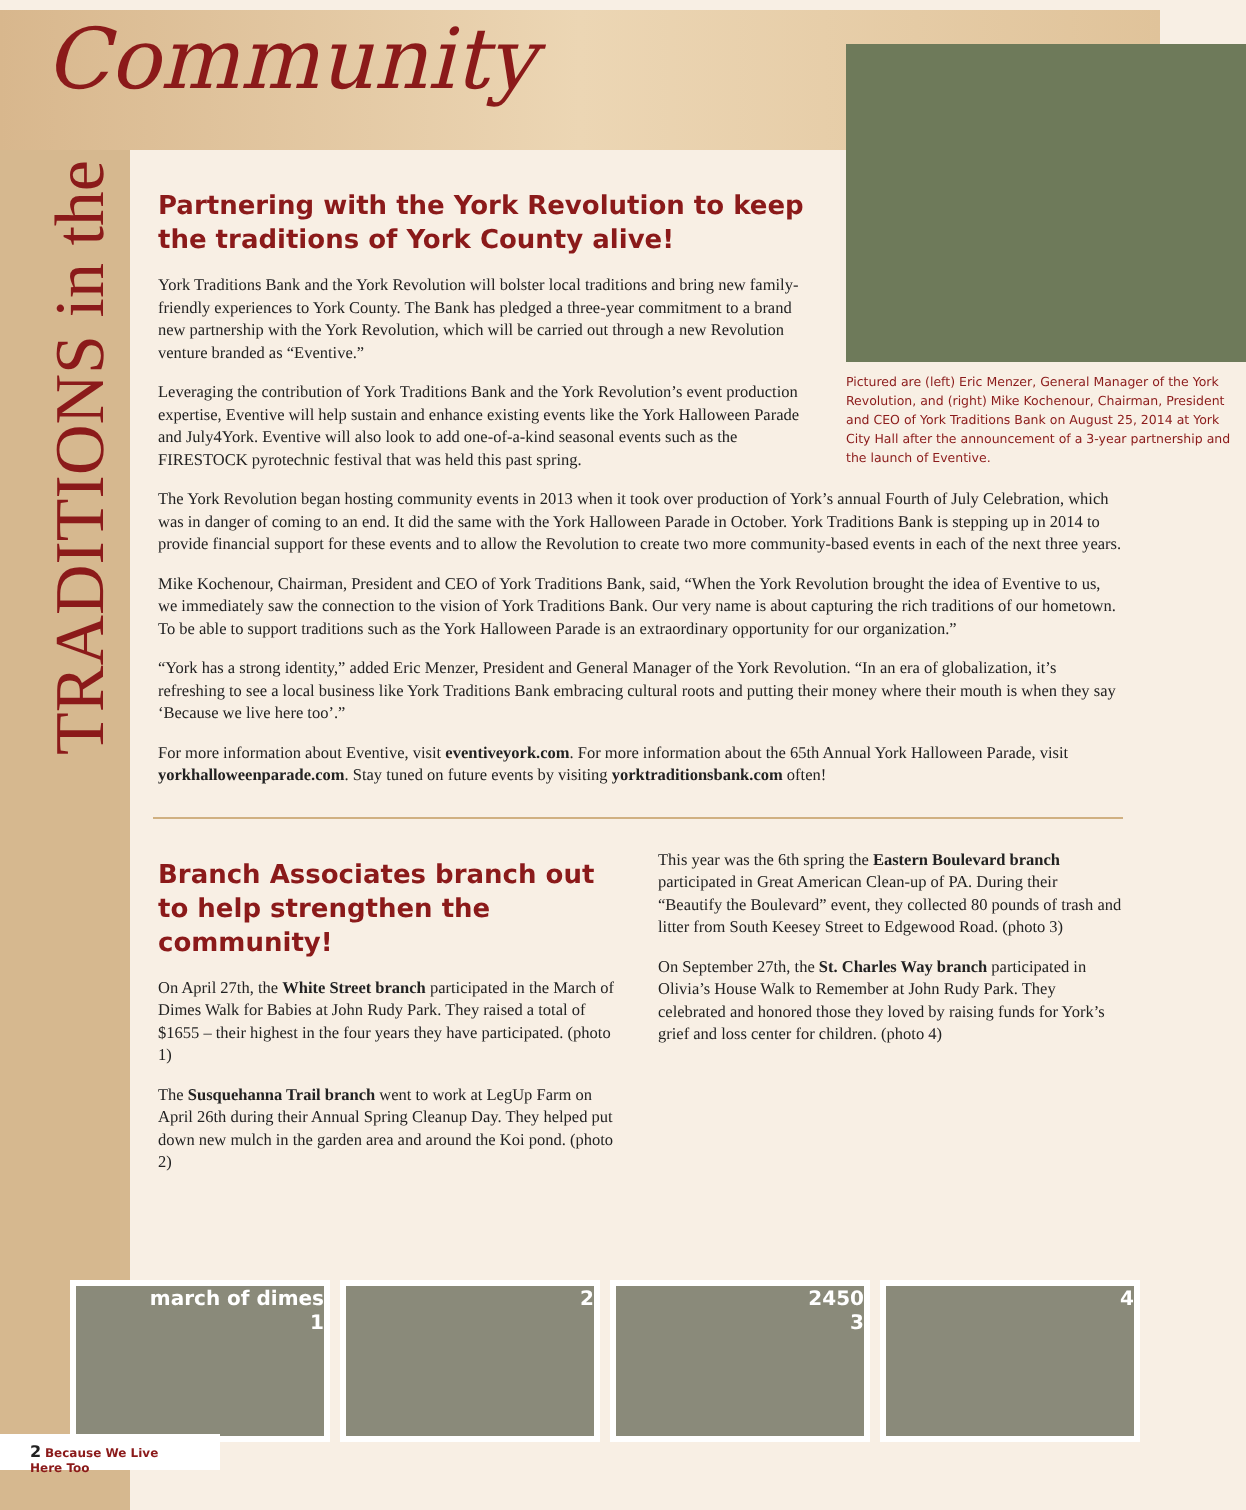Community
TRADITIONS in the
Pictured are (left) Eric Menzer, General Manager of the York Revolution, and (right) Mike Kochenour, Chairman, President and CEO of York Traditions Bank on August 25, 2014 at York City Hall after the announcement of a 3-year partnership and the launch of Eventive.
Partnering with the York Revolution to keep the traditions of York County alive!
York Traditions Bank and the York Revolution will bolster local traditions and bring new family-friendly experiences to York County. The Bank has pledged a three-year commitment to a brand new partnership with the York Revolution, which will be carried out through a new Revolution venture branded as “Eventive.”
Leveraging the contribution of York Traditions Bank and the York Revolution’s event production expertise, Eventive will help sustain and enhance existing events like the York Halloween Parade and July4York. Eventive will also look to add one-of-a-kind seasonal events such as the FIRESTOCK pyrotechnic festival that was held this past spring.
The York Revolution began hosting community events in 2013 when it took over production of York’s annual Fourth of July Celebration, which was in danger of coming to an end. It did the same with the York Halloween Parade in October. York Traditions Bank is stepping up in 2014 to provide financial support for these events and to allow the Revolution to create two more community-based events in each of the next three years.
Mike Kochenour, Chairman, President and CEO of York Traditions Bank, said, “When the York Revolution brought the idea of Eventive to us, we immediately saw the connection to the vision of York Traditions Bank. Our very name is about capturing the rich traditions of our hometown. To be able to support traditions such as the York Halloween Parade is an extraordinary opportunity for our organization.”
“York has a strong identity,” added Eric Menzer, President and General Manager of the York Revolution. “In an era of globalization, it’s refreshing to see a local business like York Traditions Bank embracing cultural roots and putting their money where their mouth is when they say ‘Because we live here too’.”
For more information about Eventive, visit eventiveyork.com. For more information about the 65th Annual York Halloween Parade, visit yorkhalloweenparade.com. Stay tuned on future events by visiting yorktraditionsbank.com often!
Branch Associates branch out to help strengthen the community!
On April 27th, the White Street branch participated in the March of Dimes Walk for Babies at John Rudy Park. They raised a total of $1655 – their highest in the four years they have participated. (photo 1)
The Susquehanna Trail branch went to work at LegUp Farm on April 26th during their Annual Spring Cleanup Day. They helped put down new mulch in the garden area and around the Koi pond. (photo 2)
This year was the 6th spring the Eastern Boulevard branch participated in Great American Clean-up of PA. During their “Beautify the Boulevard” event, they collected 80 pounds of trash and litter from South Keesey Street to Edgewood Road. (photo 3)
On September 27th, the St. Charles Way branch participated in Olivia’s House Walk to Remember at John Rudy Park. They celebrated and honored those they loved by raising funds for York’s grief and loss center for children. (photo 4)
march of dimes
1
2 2450
3
4
2 Because We Live Here Too